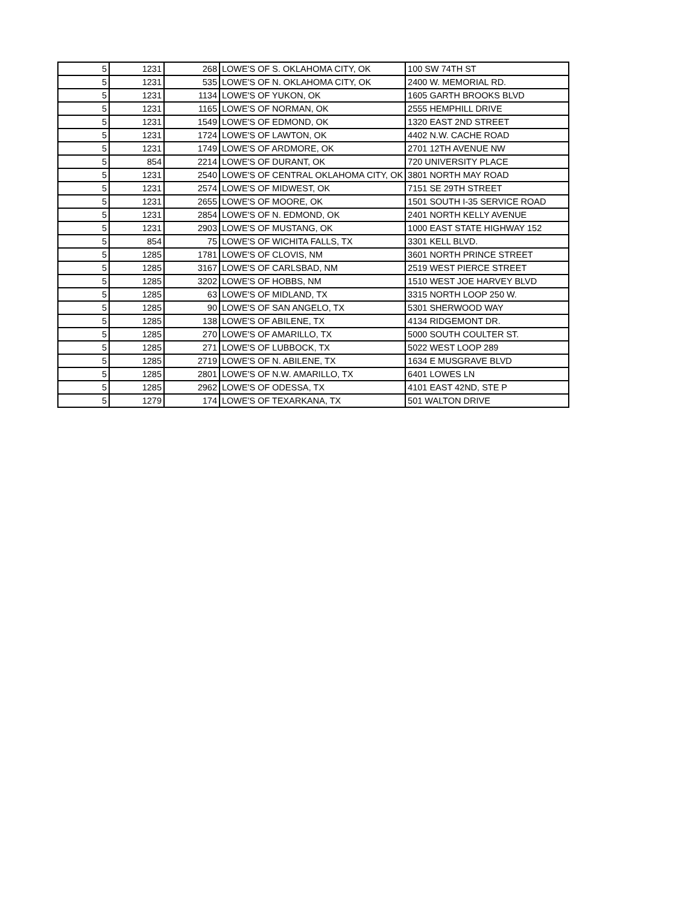| 5 | 1231 | 268 | LOWE'S OF S. OKLAHOMA CITY, OK | 100 SW 74TH ST |
| 5 | 1231 | 535 | LOWE'S OF N. OKLAHOMA CITY, OK | 2400 W. MEMORIAL RD. |
| 5 | 1231 | 1134 | LOWE'S OF YUKON, OK | 1605 GARTH BROOKS BLVD |
| 5 | 1231 | 1165 | LOWE'S OF NORMAN, OK | 2555 HEMPHILL DRIVE |
| 5 | 1231 | 1549 | LOWE'S OF EDMOND, OK | 1320 EAST 2ND STREET |
| 5 | 1231 | 1724 | LOWE'S OF LAWTON, OK | 4402 N.W. CACHE ROAD |
| 5 | 1231 | 1749 | LOWE'S OF ARDMORE, OK | 2701 12TH AVENUE NW |
| 5 | 854 | 2214 | LOWE'S OF DURANT, OK | 720 UNIVERSITY PLACE |
| 5 | 1231 | 2540 | LOWE'S OF CENTRAL OKLAHOMA CITY, OK | 3801 NORTH MAY ROAD |
| 5 | 1231 | 2574 | LOWE'S OF MIDWEST, OK | 7151 SE 29TH STREET |
| 5 | 1231 | 2655 | LOWE'S OF MOORE, OK | 1501 SOUTH I-35 SERVICE ROAD |
| 5 | 1231 | 2854 | LOWE'S OF N. EDMOND, OK | 2401 NORTH KELLY AVENUE |
| 5 | 1231 | 2903 | LOWE'S OF MUSTANG, OK | 1000 EAST STATE HIGHWAY 152 |
| 5 | 854 | 75 | LOWE'S OF WICHITA FALLS, TX | 3301 KELL BLVD. |
| 5 | 1285 | 1781 | LOWE'S OF CLOVIS, NM | 3601 NORTH PRINCE STREET |
| 5 | 1285 | 3167 | LOWE'S OF CARLSBAD, NM | 2519 WEST PIERCE STREET |
| 5 | 1285 | 3202 | LOWE'S OF HOBBS, NM | 1510 WEST JOE HARVEY BLVD |
| 5 | 1285 | 63 | LOWE'S OF MIDLAND, TX | 3315 NORTH LOOP 250 W. |
| 5 | 1285 | 90 | LOWE'S OF SAN ANGELO, TX | 5301 SHERWOOD WAY |
| 5 | 1285 | 138 | LOWE'S OF ABILENE, TX | 4134 RIDGEMONT DR. |
| 5 | 1285 | 270 | LOWE'S OF AMARILLO, TX | 5000 SOUTH COULTER ST. |
| 5 | 1285 | 271 | LOWE'S OF LUBBOCK, TX | 5022 WEST LOOP 289 |
| 5 | 1285 | 2719 | LOWE'S OF N. ABILENE, TX | 1634 E MUSGRAVE BLVD |
| 5 | 1285 | 2801 | LOWE'S OF N.W. AMARILLO, TX | 6401 LOWES LN |
| 5 | 1285 | 2962 | LOWE'S OF ODESSA, TX | 4101 EAST 42ND, STE P |
| 5 | 1279 | 174 | LOWE'S OF TEXARKANA, TX | 501 WALTON DRIVE |